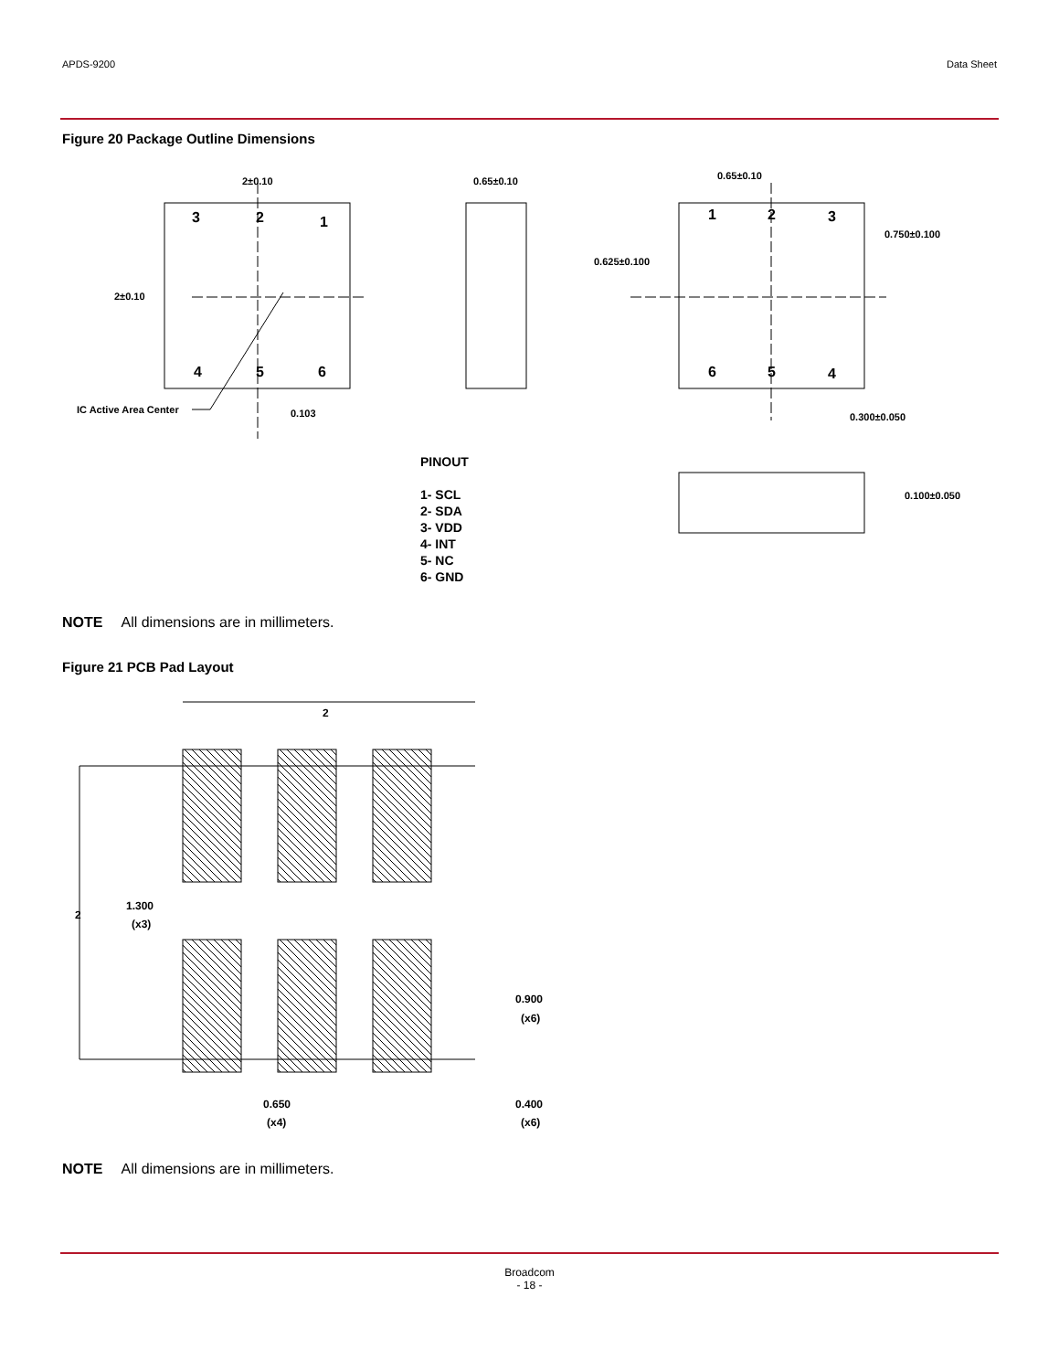APDS-9200 Data Sheet
Figure 20 Package Outline Dimensions
2±0.10
2±0.10
0.65±0.10
0.65±0.10
0.750±0.100
0.625±0.100
0.300±0.050
0.100±0.050
IC Active Area Center
0.103
3
2
1
4
5
6
1
2
3
6
5
4
PINOUT
1- SCL
2- SDA
3- VDD
4- INT
5- NC
6- GND
NOTE All dimensions are in millimeters.
Figure 21 PCB Pad Layout
2
2
1.300
(x3)
0.900
(x6)
0.650
(x4)
0.400
(x6)
NOTE All dimensions are in millimeters.
Broadcom
- 18 -